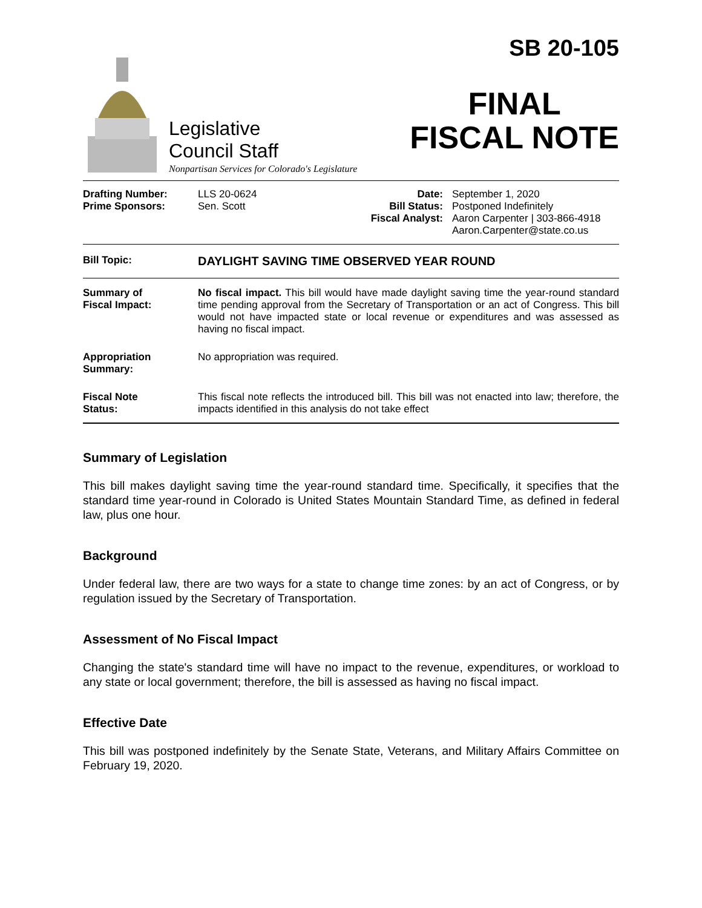Legislative
Council Staff
Nonpartisan Services for Colorado's Legislature
SB 20-105
FINAL
FISCAL NOTE
Drafting Number:
Prime Sponsors:
LLS 20-0624
Sen. Scott
Date:
Bill Status:
Fiscal Analyst:
September 1, 2020
Postponed Indefinitely
Aaron Carpenter | 303-866-4918
Aaron.Carpenter@state.co.us
| Bill Topic: | DAYLIGHT SAVING TIME OBSERVED YEAR ROUND |
| Summary of Fiscal Impact: | No fiscal impact. This bill would have made daylight saving time the year-round standard time pending approval from the Secretary of Transportation or an act of Congress. This bill would not have impacted state or local revenue or expenditures and was assessed as having no fiscal impact. |
| Appropriation Summary: | No appropriation was required. |
| Fiscal Note Status: | This fiscal note reflects the introduced bill. This bill was not enacted into law; therefore, the impacts identified in this analysis do not take effect |
Summary of Legislation
This bill makes daylight saving time the year-round standard time. Specifically, it specifies that the standard time year-round in Colorado is United States Mountain Standard Time, as defined in federal law, plus one hour.
Background
Under federal law, there are two ways for a state to change time zones: by an act of Congress, or by regulation issued by the Secretary of Transportation.
Assessment of No Fiscal Impact
Changing the state's standard time will have no impact to the revenue, expenditures, or workload to any state or local government; therefore, the bill is assessed as having no fiscal impact.
Effective Date
This bill was postponed indefinitely by the Senate State, Veterans, and Military Affairs Committee on February 19, 2020.